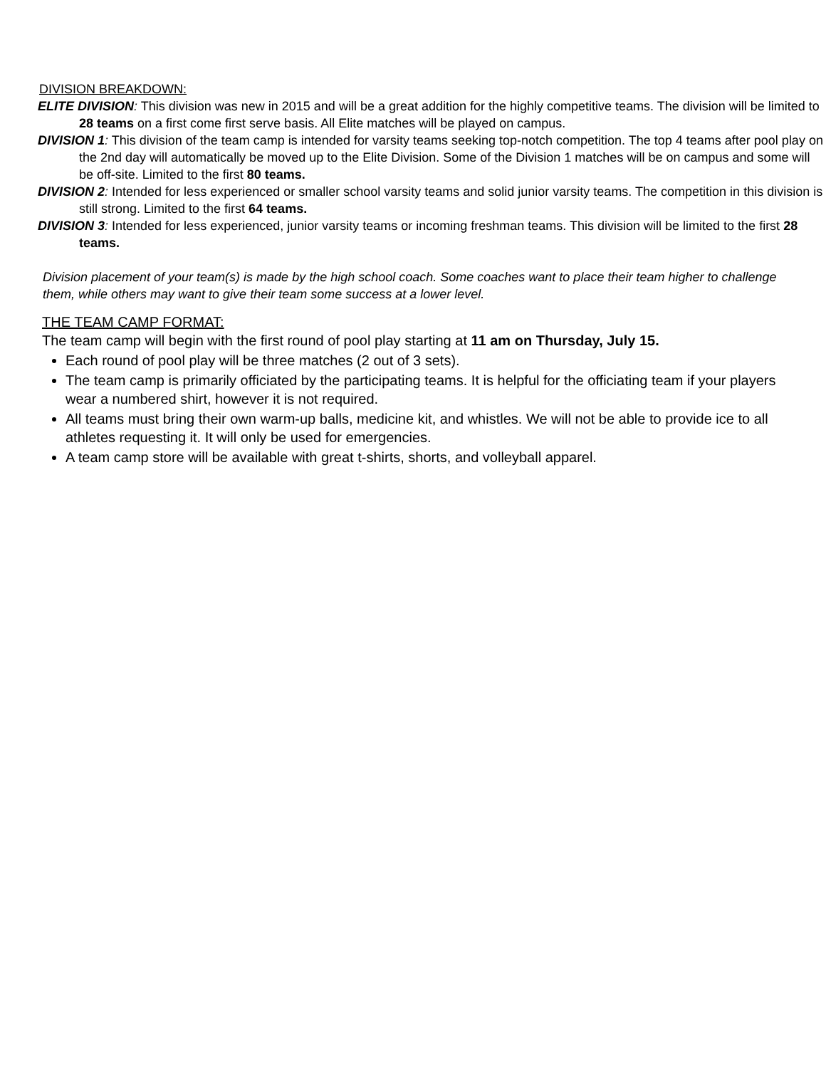DIVISION BREAKDOWN:
ELITE DIVISION: This division was new in 2015 and will be a great addition for the highly competitive teams. The division will be limited to 28 teams on a first come first serve basis. All Elite matches will be played on campus.
DIVISION 1: This division of the team camp is intended for varsity teams seeking top-notch competition. The top 4 teams after pool play on the 2nd day will automatically be moved up to the Elite Division. Some of the Division 1 matches will be on campus and some will be off-site. Limited to the first 80 teams.
DIVISION 2: Intended for less experienced or smaller school varsity teams and solid junior varsity teams. The competition in this division is still strong. Limited to the first 64 teams.
DIVISION 3: Intended for less experienced, junior varsity teams or incoming freshman teams. This division will be limited to the first 28 teams.
Division placement of your team(s) is made by the high school coach. Some coaches want to place their team higher to challenge them, while others may want to give their team some success at a lower level.
THE TEAM CAMP FORMAT:
The team camp will begin with the first round of pool play starting at 11 am on Thursday, July 15.
Each round of pool play will be three matches (2 out of 3 sets).
The team camp is primarily officiated by the participating teams. It is helpful for the officiating team if your players wear a numbered shirt, however it is not required.
All teams must bring their own warm-up balls, medicine kit, and whistles. We will not be able to provide ice to all athletes requesting it. It will only be used for emergencies.
A team camp store will be available with great t-shirts, shorts, and volleyball apparel.